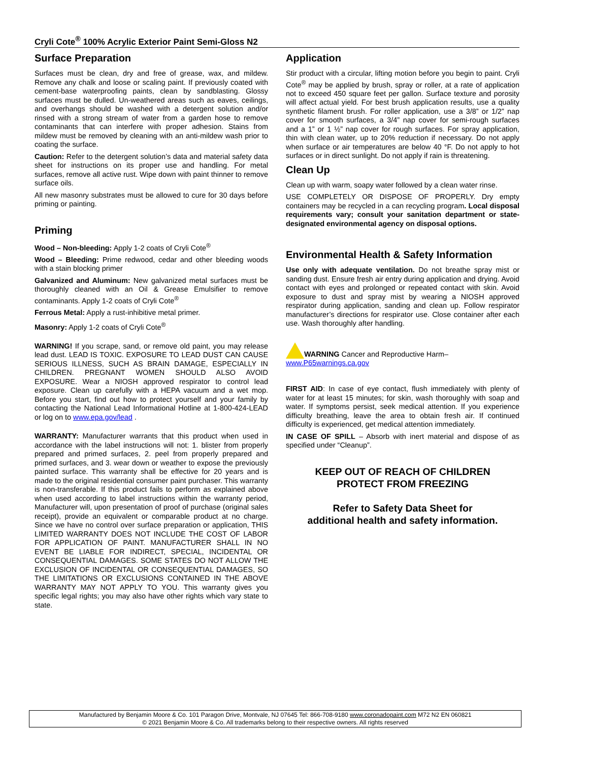Cryli Cote<sup>®</sup> 100% Acrylic Exterior Paint Semi-Gloss N2
Surface Preparation
Surfaces must be clean, dry and free of grease, wax, and mildew. Remove any chalk and loose or scaling paint. If previously coated with cement-base waterproofing paints, clean by sandblasting. Glossy surfaces must be dulled. Un-weathered areas such as eaves, ceilings, and overhangs should be washed with a detergent solution and/or rinsed with a strong stream of water from a garden hose to remove contaminants that can interfere with proper adhesion. Stains from mildew must be removed by cleaning with an anti-mildew wash prior to coating the surface.
Caution: Refer to the detergent solution’s data and material safety data sheet for instructions on its proper use and handling. For metal surfaces, remove all active rust. Wipe down with paint thinner to remove surface oils.
All new masonry substrates must be allowed to cure for 30 days before priming or painting.
Priming
Wood – Non-bleeding: Apply 1-2 coats of Cryli Cote<sup>®</sup>
Wood – Bleeding: Prime redwood, cedar and other bleeding woods with a stain blocking primer
Galvanized and Aluminum: New galvanized metal surfaces must be thoroughly cleaned with an Oil & Grease Emulsifier to remove contaminants. Apply 1-2 coats of Cryli Cote<sup>®</sup>
Ferrous Metal: Apply a rust-inhibitive metal primer.
Masonry: Apply 1-2 coats of Cryli Cote<sup>®</sup>
WARNING! If you scrape, sand, or remove old paint, you may release lead dust. LEAD IS TOXIC. EXPOSURE TO LEAD DUST CAN CAUSE SERIOUS ILLNESS, SUCH AS BRAIN DAMAGE, ESPECIALLY IN CHILDREN. PREGNANT WOMEN SHOULD ALSO AVOID EXPOSURE. Wear a NIOSH approved respirator to control lead exposure. Clean up carefully with a HEPA vacuum and a wet mop. Before you start, find out how to protect yourself and your family by contacting the National Lead Informational Hotline at 1-800-424-LEAD or log on to www.epa.gov/lead .
WARRANTY: Manufacturer warrants that this product when used in accordance with the label instructions will not: 1. blister from properly prepared and primed surfaces, 2. peel from properly prepared and primed surfaces, and 3. wear down or weather to expose the previously painted surface. This warranty shall be effective for 20 years and is made to the original residential consumer paint purchaser. This warranty is non-transferable. If this product fails to perform as explained above when used according to label instructions within the warranty period, Manufacturer will, upon presentation of proof of purchase (original sales receipt), provide an equivalent or comparable product at no charge. Since we have no control over surface preparation or application, THIS LIMITED WARRANTY DOES NOT INCLUDE THE COST OF LABOR FOR APPLICATION OF PAINT. MANUFACTURER SHALL IN NO EVENT BE LIABLE FOR INDIRECT, SPECIAL, INCIDENTAL OR CONSEQUENTIAL DAMAGES. SOME STATES DO NOT ALLOW THE EXCLUSION OF INCIDENTAL OR CONSEQUENTIAL DAMAGES, SO THE LIMITATIONS OR EXCLUSIONS CONTAINED IN THE ABOVE WARRANTY MAY NOT APPLY TO YOU. This warranty gives you specific legal rights; you may also have other rights which vary state to state.
Application
Stir product with a circular, lifting motion before you begin to paint. Cryli Cote<sup>®</sup> may be applied by brush, spray or roller, at a rate of application not to exceed 450 square feet per gallon. Surface texture and porosity will affect actual yield. For best brush application results, use a quality synthetic filament brush. For roller application, use a 3/8” or 1/2” nap cover for smooth surfaces, a 3/4” nap cover for semi-rough surfaces and a 1” or 1 ½” nap cover for rough surfaces. For spray application, thin with clean water, up to 20% reduction if necessary. Do not apply when surface or air temperatures are below 40 °F. Do not apply to hot surfaces or in direct sunlight. Do not apply if rain is threatening.
Clean Up
Clean up with warm, soapy water followed by a clean water rinse.
USE COMPLETELY OR DISPOSE OF PROPERLY. Dry empty containers may be recycled in a can recycling program. Local disposal requirements vary; consult your sanitation department or state-designated environmental agency on disposal options.
Environmental Health & Safety Information
Use only with adequate ventilation. Do not breathe spray mist or sanding dust. Ensure fresh air entry during application and drying. Avoid contact with eyes and prolonged or repeated contact with skin. Avoid exposure to dust and spray mist by wearing a NIOSH approved respirator during application, sanding and clean up. Follow respirator manufacturer’s directions for respirator use. Close container after each use. Wash thoroughly after handling.
WARNING Cancer and Reproductive Harm–
www.P65warnings.ca.gov
FIRST AID: In case of eye contact, flush immediately with plenty of water for at least 15 minutes; for skin, wash thoroughly with soap and water. If symptoms persist, seek medical attention. If you experience difficulty breathing, leave the area to obtain fresh air. If continued difficulty is experienced, get medical attention immediately.
IN CASE OF SPILL – Absorb with inert material and dispose of as specified under “Cleanup”.
KEEP OUT OF REACH OF CHILDREN
PROTECT FROM FREEZING
Refer to Safety Data Sheet for
additional health and safety information.
Manufactured by Benjamin Moore & Co. 101 Paragon Drive, Montvale, NJ 07645 Tel: 866-708-9180 www.coronadopaint.com M72 N2 EN 060821
© 2021 Benjamin Moore & Co. All trademarks belong to their respective owners. All rights reserved